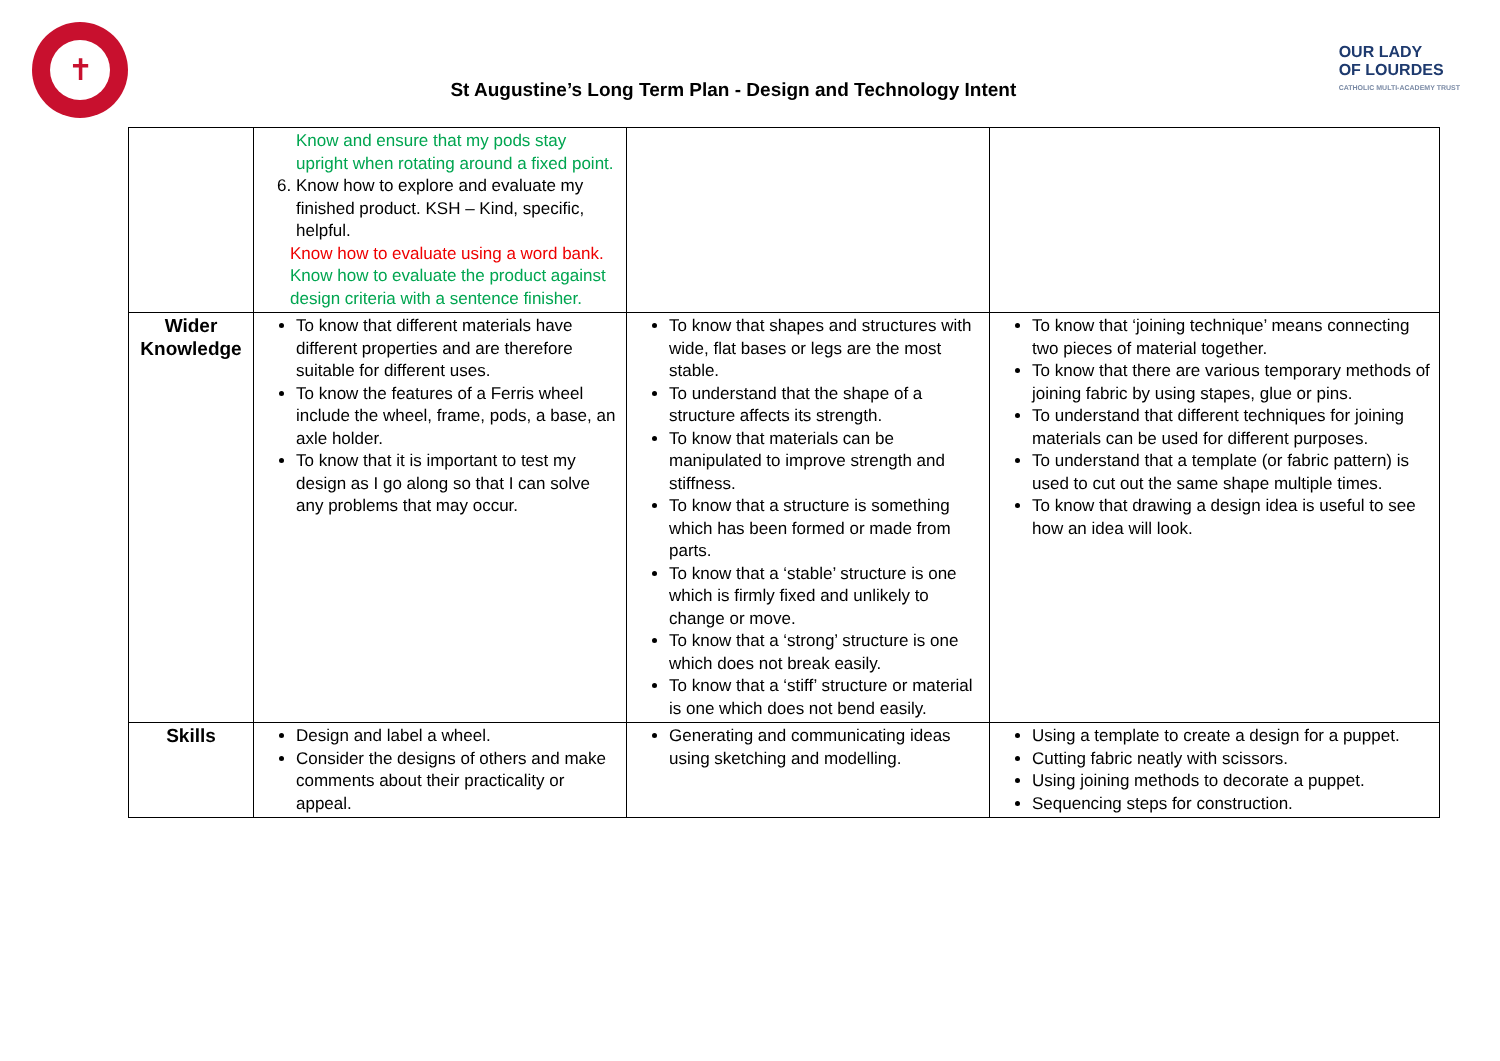✝
St Augustine’s Long Term Plan - Design and Technology Intent
OUR LADY
OF LOURDES
CATHOLIC MULTI-ACADEMY TRUST
| | Know and ensure that my pods stay upright when rotating around a fixed point. 6. Know how to explore and evaluate my finished product. KSH – Kind, specific, helpful. Know how to evaluate using a word bank. Know how to evaluate the product against design criteria with a sentence finisher. | | |
| Wider Knowledge | To know that different materials have different properties and are therefore suitable for different uses. To know the features of a Ferris wheel include the wheel, frame, pods, a base, an axle holder. To know that it is important to test my design as I go along so that I can solve any problems that may occur. | To know that shapes and structures with wide, flat bases or legs are the most stable. To understand that the shape of a structure affects its strength. To know that materials can be manipulated to improve strength and stiffness. To know that a structure is something which has been formed or made from parts. To know that a ‘stable’ structure is one which is firmly fixed and unlikely to change or move. To know that a ‘strong’ structure is one which does not break easily. To know that a ‘stiff’ structure or material is one which does not bend easily. | To know that ‘joining technique’ means connecting two pieces of material together. To know that there are various temporary methods of joining fabric by using stapes, glue or pins. To understand that different techniques for joining materials can be used for different purposes. To understand that a template (or fabric pattern) is used to cut out the same shape multiple times. To know that drawing a design idea is useful to see how an idea will look. |
| Skills | Design and label a wheel. Consider the designs of others and make comments about their practicality or appeal. | Generating and communicating ideas using sketching and modelling. | Using a template to create a design for a puppet. Cutting fabric neatly with scissors. Using joining methods to decorate a puppet. Sequencing steps for construction. |